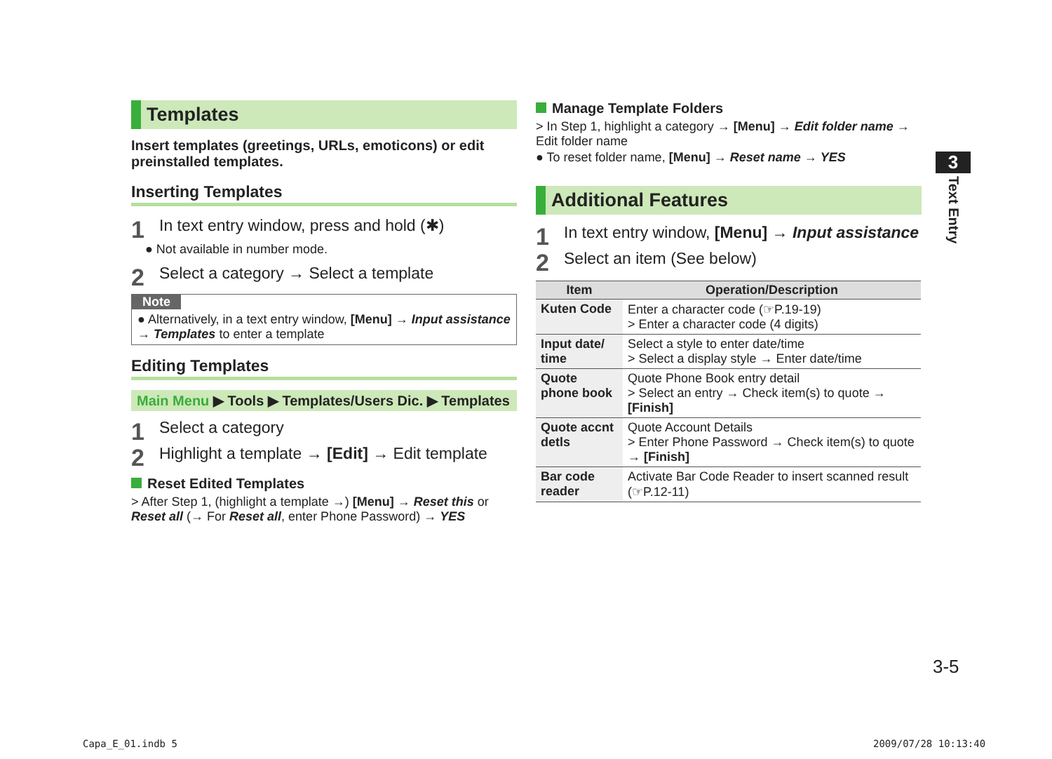Templates
Insert templates (greetings, URLs, emoticons) or edit preinstalled templates.
Inserting Templates
1 In text entry window, press and hold (✱)
● Not available in number mode.
2 Select a category → Select a template
Note
● Alternatively, in a text entry window, [Menu] → Input assistance → Templates to enter a template
Editing Templates
Main Menu ▶ Tools ▶ Templates/Users Dic. ▶ Templates
1 Select a category
2 Highlight a template → [Edit] → Edit template
Reset Edited Templates
> After Step 1, (highlight a template →) [Menu] → Reset this or Reset all (→ For Reset all, enter Phone Password) → YES
Manage Template Folders
> In Step 1, highlight a category → [Menu] → Edit folder name → Edit folder name
● To reset folder name, [Menu] → Reset name → YES
Additional Features
1 In text entry window, [Menu] → Input assistance
2 Select an item (See below)
| Item | Operation/Description |
| --- | --- |
| Kuten Code | Enter a character code (☞P.19-19) > Enter a character code (4 digits) |
| Input date/ time | Select a style to enter date/time > Select a display style → Enter date/time |
| Quote phone book | Quote Phone Book entry detail > Select an entry → Check item(s) to quote → [Finish] |
| Quote accnt detls | Quote Account Details > Enter Phone Password → Check item(s) to quote → [Finish] |
| Bar code reader | Activate Bar Code Reader to insert scanned result (☞P.12-11) |
3
Text Entry
3-5
Capa_E_01.indb 5 2009/07/28 10:13:40